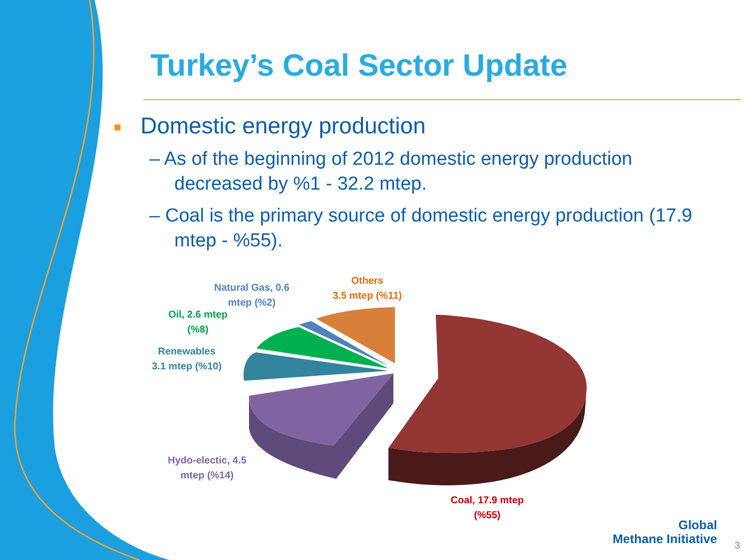Turkey’s Coal Sector Update
Domestic energy production
– As of the beginning of 2012 domestic energy production decreased by %1 - 32.2 mtep.
– Coal is the primary source of domestic energy production (17.9 mtep - %55).
Natural Gas, 0.6
mtep (%2)
Others
3.5 mtep (%11)
Oil, 2.6 mtep
(%8)
Renewables
3.1 mtep (%10)
Hydo-electic, 4.5
mtep (%14)
Coal, 17.9 mtep
(%55)
Global
Methane Initiative
3